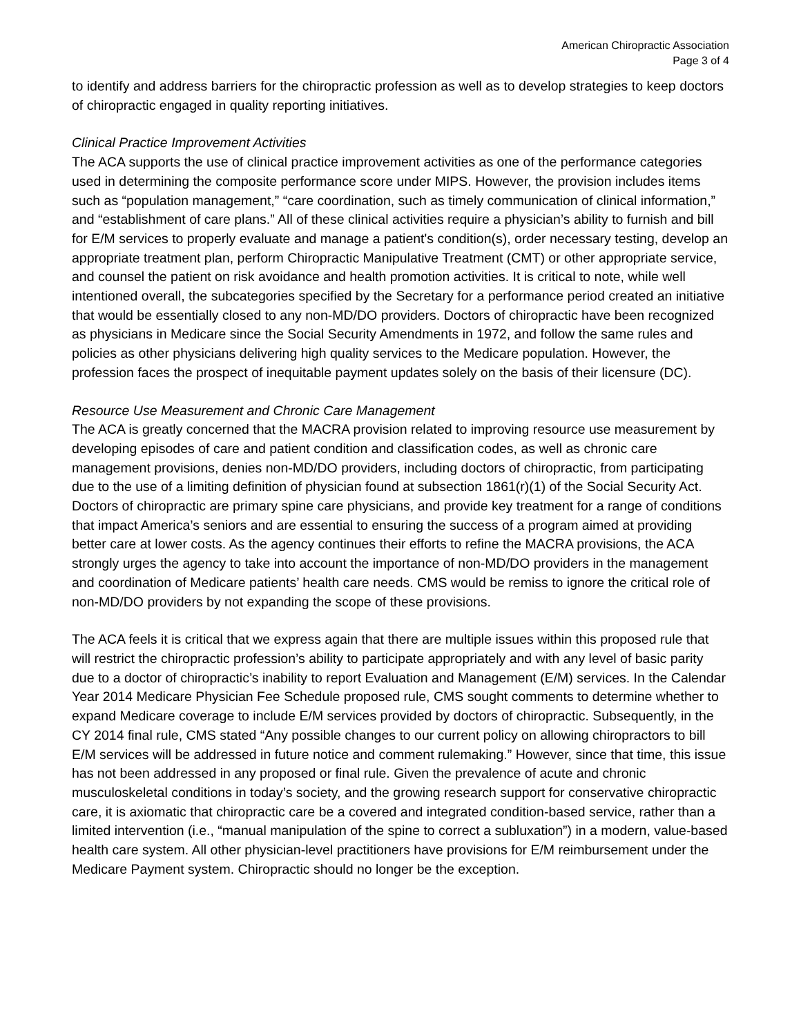American Chiropractic Association
Page 3 of 4
to identify and address barriers for the chiropractic profession as well as to develop strategies to keep doctors of chiropractic engaged in quality reporting initiatives.
Clinical Practice Improvement Activities
The ACA supports the use of clinical practice improvement activities as one of the performance categories used in determining the composite performance score under MIPS. However, the provision includes items such as “population management,” “care coordination, such as timely communication of clinical information,” and “establishment of care plans.” All of these clinical activities require a physician’s ability to furnish and bill for E/M services to properly evaluate and manage a patient's condition(s), order necessary testing, develop an appropriate treatment plan, perform Chiropractic Manipulative Treatment (CMT) or other appropriate service, and counsel the patient on risk avoidance and health promotion activities. It is critical to note, while well intentioned overall, the subcategories specified by the Secretary for a performance period created an initiative that would be essentially closed to any non-MD/DO providers. Doctors of chiropractic have been recognized as physicians in Medicare since the Social Security Amendments in 1972, and follow the same rules and policies as other physicians delivering high quality services to the Medicare population. However, the profession faces the prospect of inequitable payment updates solely on the basis of their licensure (DC).
Resource Use Measurement and Chronic Care Management
The ACA is greatly concerned that the MACRA provision related to improving resource use measurement by developing episodes of care and patient condition and classification codes, as well as chronic care management provisions, denies non-MD/DO providers, including doctors of chiropractic, from participating due to the use of a limiting definition of physician found at subsection 1861(r)(1) of the Social Security Act. Doctors of chiropractic are primary spine care physicians, and provide key treatment for a range of conditions that impact America’s seniors and are essential to ensuring the success of a program aimed at providing better care at lower costs. As the agency continues their efforts to refine the MACRA provisions, the ACA strongly urges the agency to take into account the importance of non-MD/DO providers in the management and coordination of Medicare patients’ health care needs. CMS would be remiss to ignore the critical role of non-MD/DO providers by not expanding the scope of these provisions.
The ACA feels it is critical that we express again that there are multiple issues within this proposed rule that will restrict the chiropractic profession’s ability to participate appropriately and with any level of basic parity due to a doctor of chiropractic’s inability to report Evaluation and Management (E/M) services. In the Calendar Year 2014 Medicare Physician Fee Schedule proposed rule, CMS sought comments to determine whether to expand Medicare coverage to include E/M services provided by doctors of chiropractic. Subsequently, in the CY 2014 final rule, CMS stated “Any possible changes to our current policy on allowing chiropractors to bill E/M services will be addressed in future notice and comment rulemaking.” However, since that time, this issue has not been addressed in any proposed or final rule. Given the prevalence of acute and chronic musculoskeletal conditions in today’s society, and the growing research support for conservative chiropractic care, it is axiomatic that chiropractic care be a covered and integrated condition-based service, rather than a limited intervention (i.e., “manual manipulation of the spine to correct a subluxation”) in a modern, value-based health care system. All other physician-level practitioners have provisions for E/M reimbursement under the Medicare Payment system. Chiropractic should no longer be the exception.